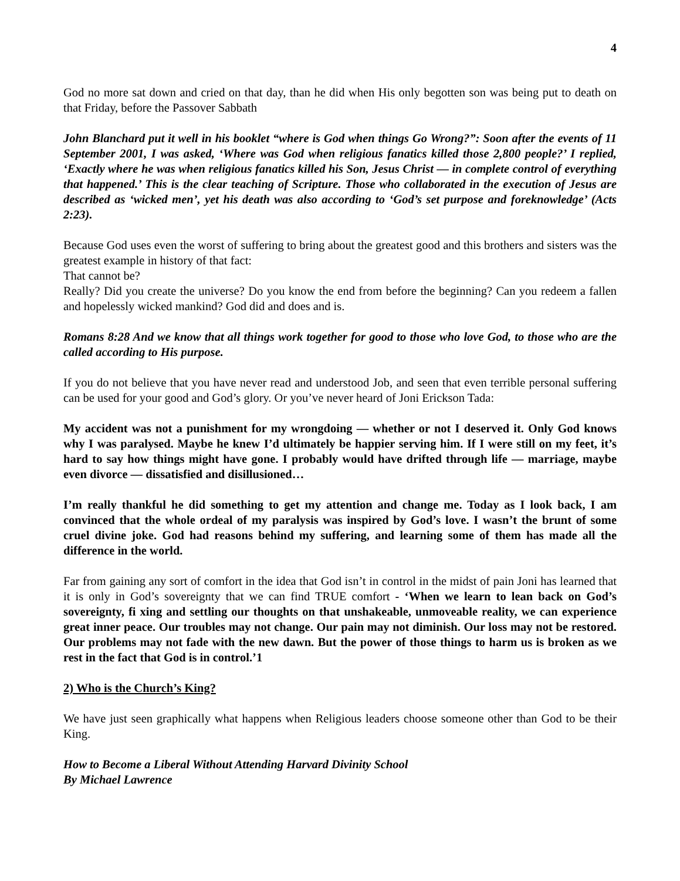4
God no more sat down and cried on that day, than he did when His only begotten son was being put to death on that Friday, before the Passover Sabbath
John Blanchard put it well in his booklet “where is God when things Go Wrong?”: Soon after the events of 11 September 2001, I was asked, ‘Where was God when religious fanatics killed those 2,800 people?’ I replied, ‘Exactly where he was when religious fanatics killed his Son, Jesus Christ — in complete control of everything that happened.’ This is the clear teaching of Scripture. Those who collaborated in the execution of Jesus are described as ‘wicked men’, yet his death was also according to ‘God’s set purpose and foreknowledge’ (Acts 2:23).
Because God uses even the worst of suffering to bring about the greatest good and this brothers and sisters was the greatest example in history of that fact:
That cannot be?
Really? Did you create the universe? Do you know the end from before the beginning? Can you redeem a fallen and hopelessly wicked mankind? God did and does and is.
Romans 8:28 And we know that all things work together for good to those who love God, to those who are the called according to His purpose.
If you do not believe that you have never read and understood Job, and seen that even terrible personal suffering can be used for your good and God’s glory. Or you’ve never heard of Joni Erickson Tada:
My accident was not a punishment for my wrongdoing — whether or not I deserved it. Only God knows why I was paralysed. Maybe he knew I’d ultimately be happier serving him. If I were still on my feet, it’s hard to say how things might have gone. I probably would have drifted through life — marriage, maybe even divorce — dissatisfied and disillusioned…
I’m really thankful he did something to get my attention and change me. Today as I look back, I am convinced that the whole ordeal of my paralysis was inspired by God’s love. I wasn’t the brunt of some cruel divine joke. God had reasons behind my suffering, and learning some of them has made all the difference in the world.
Far from gaining any sort of comfort in the idea that God isn’t in control in the midst of pain Joni has learned that it is only in God’s sovereignty that we can find TRUE comfort - ‘When we learn to lean back on God’s sovereignty, fi xing and settling our thoughts on that unshakeable, unmoveable reality, we can experience great inner peace. Our troubles may not change. Our pain may not diminish. Our loss may not be restored. Our problems may not fade with the new dawn. But the power of those things to harm us is broken as we rest in the fact that God is in control.’1
2) Who is the Church’s King?
We have just seen graphically what happens when Religious leaders choose someone other than God to be their King.
How to Become a Liberal Without Attending Harvard Divinity School
By Michael Lawrence